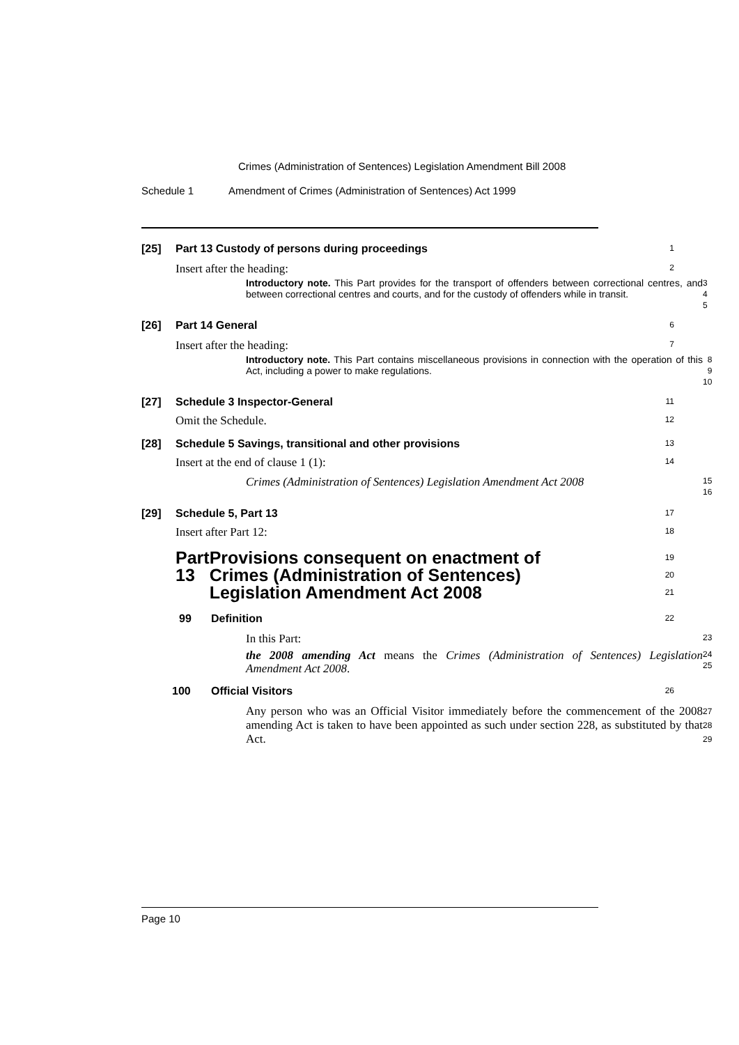Crimes (Administration of Sentences) Legislation Amendment Bill 2008
Schedule 1 Amendment of Crimes (Administration of Sentences) Act 1999
[25] Part 13 Custody of persons during proceedings
1
Insert after the heading:
2
Introductory note. This Part provides for the transport of offenders between correctional centres, and between correctional centres and courts, and for the custody of offenders while in transit.
3
4
5
[26] Part 14 General
6
Insert after the heading:
7
Introductory note. This Part contains miscellaneous provisions in connection with the operation of this Act, including a power to make regulations.
8
9
10
[27] Schedule 3 Inspector-General
11
Omit the Schedule.
12
[28] Schedule 5 Savings, transitional and other provisions
13
Insert at the end of clause 1 (1):
14
Crimes (Administration of Sentences) Legislation Amendment Act 2008
15
16
[29] Schedule 5, Part 13
17
Insert after Part 12:
18
Part 13 Provisions consequent on enactment of Crimes (Administration of Sentences) Legislation Amendment Act 2008
19
20
21
99 Definition
22
In this Part:
23
the 2008 amending Act means the Crimes (Administration of Sentences) Legislation Amendment Act 2008.
24
25
100 Official Visitors
26
Any person who was an Official Visitor immediately before the commencement of the 2008 amending Act is taken to have been appointed as such under section 228, as substituted by that Act.
27
28
29
Page 10